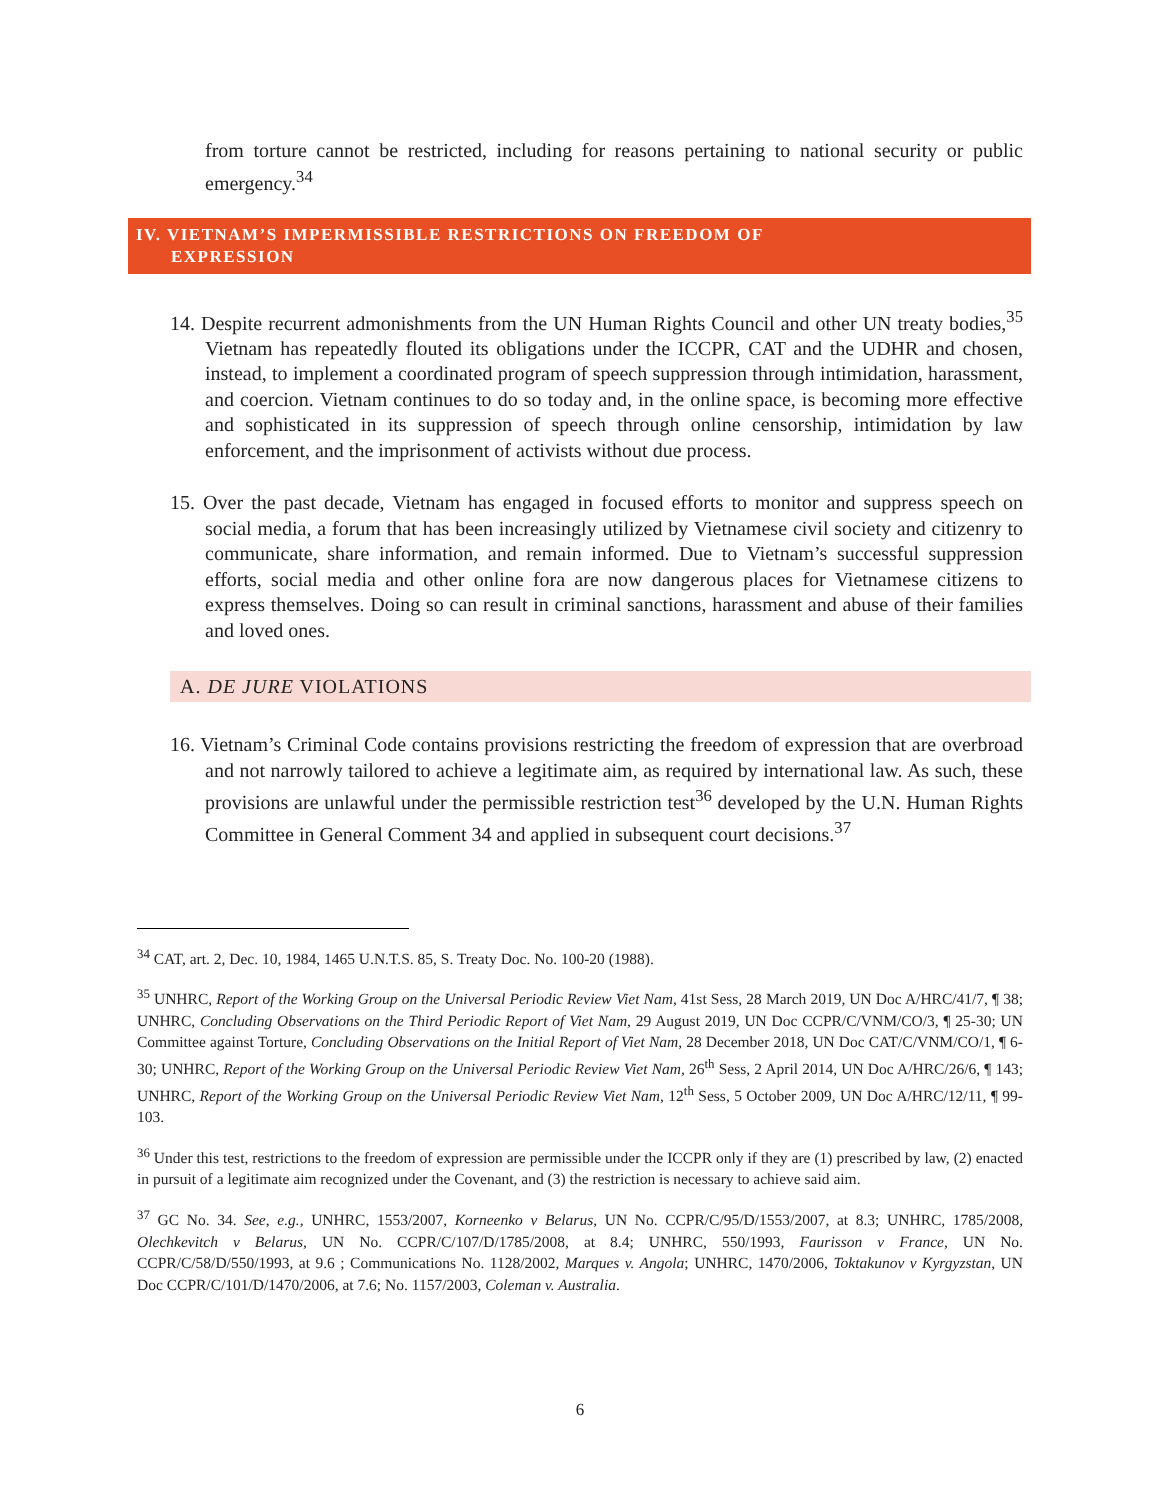from torture cannot be restricted, including for reasons pertaining to national security or public emergency.<sup>34</sup>
IV. VIETNAM’S IMPERMISSIBLE RESTRICTIONS ON FREEDOM OF
EXPRESSION
14. Despite recurrent admonishments from the UN Human Rights Council and other UN treaty bodies,<sup>35</sup> Vietnam has repeatedly flouted its obligations under the ICCPR, CAT and the UDHR and chosen, instead, to implement a coordinated program of speech suppression through intimidation, harassment, and coercion. Vietnam continues to do so today and, in the online space, is becoming more effective and sophisticated in its suppression of speech through online censorship, intimidation by law enforcement, and the imprisonment of activists without due process.
15. Over the past decade, Vietnam has engaged in focused efforts to monitor and suppress speech on social media, a forum that has been increasingly utilized by Vietnamese civil society and citizenry to communicate, share information, and remain informed. Due to Vietnam’s successful suppression efforts, social media and other online fora are now dangerous places for Vietnamese citizens to express themselves. Doing so can result in criminal sanctions, harassment and abuse of their families and loved ones.
A. DE JURE VIOLATIONS
16. Vietnam’s Criminal Code contains provisions restricting the freedom of expression that are overbroad and not narrowly tailored to achieve a legitimate aim, as required by international law. As such, these provisions are unlawful under the permissible restriction test<sup>36</sup> developed by the U.N. Human Rights Committee in General Comment 34 and applied in subsequent court decisions.<sup>37</sup>
<sup>34</sup> CAT, art. 2, Dec. 10, 1984, 1465 U.N.T.S. 85, S. Treaty Doc. No. 100-20 (1988).
<sup>35</sup> UNHRC, Report of the Working Group on the Universal Periodic Review Viet Nam, 41st Sess, 28 March 2019, UN Doc A/HRC/41/7, ¶ 38; UNHRC, Concluding Observations on the Third Periodic Report of Viet Nam, 29 August 2019, UN Doc CCPR/C/VNM/CO/3, ¶ 25-30; UN Committee against Torture, Concluding Observations on the Initial Report of Viet Nam, 28 December 2018, UN Doc CAT/C/VNM/CO/1, ¶ 6-30; UNHRC, Report of the Working Group on the Universal Periodic Review Viet Nam, 26<sup>th</sup> Sess, 2 April 2014, UN Doc A/HRC/26/6, ¶ 143; UNHRC, Report of the Working Group on the Universal Periodic Review Viet Nam, 12<sup>th</sup> Sess, 5 October 2009, UN Doc A/HRC/12/11, ¶ 99-103.
<sup>36</sup> Under this test, restrictions to the freedom of expression are permissible under the ICCPR only if they are (1) prescribed by law, (2) enacted in pursuit of a legitimate aim recognized under the Covenant, and (3) the restriction is necessary to achieve said aim.
<sup>37</sup> GC No. 34. See, e.g., UNHRC, 1553/2007, Korneenko v Belarus, UN No. CCPR/C/95/D/1553/2007, at 8.3; UNHRC, 1785/2008, Olechkevitch v Belarus, UN No. CCPR/C/107/D/1785/2008, at 8.4; UNHRC, 550/1993, Faurisson v France, UN No. CCPR/C/58/D/550/1993, at 9.6 ; Communications No. 1128/2002, Marques v. Angola; UNHRC, 1470/2006, Toktakunov v Kyrgyzstan, UN Doc CCPR/C/101/D/1470/2006, at 7.6; No. 1157/2003, Coleman v. Australia.
6